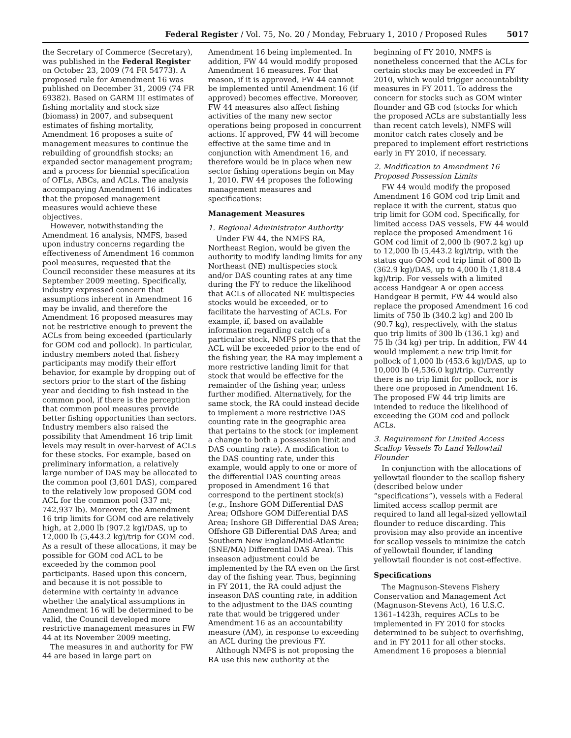Federal Register / Vol. 75, No. 20 / Monday, February 1, 2010 / Proposed Rules 5017
the Secretary of Commerce (Secretary), was published in the Federal Register on October 23, 2009 (74 FR 54773). A proposed rule for Amendment 16 was published on December 31, 2009 (74 FR 69382). Based on GARM III estimates of fishing mortality and stock size (biomass) in 2007, and subsequent estimates of fishing mortality, Amendment 16 proposes a suite of management measures to continue the rebuilding of groundfish stocks; an expanded sector management program; and a process for biennial specification of OFLs, ABCs, and ACLs. The analysis accompanying Amendment 16 indicates that the proposed management measures would achieve these objectives.
However, notwithstanding the Amendment 16 analysis, NMFS, based upon industry concerns regarding the effectiveness of Amendment 16 common pool measures, requested that the Council reconsider these measures at its September 2009 meeting. Specifically, industry expressed concern that assumptions inherent in Amendment 16 may be invalid, and therefore the Amendment 16 proposed measures may not be restrictive enough to prevent the ACLs from being exceeded (particularly for GOM cod and pollock). In particular, industry members noted that fishery participants may modify their effort behavior, for example by dropping out of sectors prior to the start of the fishing year and deciding to fish instead in the common pool, if there is the perception that common pool measures provide better fishing opportunities than sectors. Industry members also raised the possibility that Amendment 16 trip limit levels may result in over-harvest of ACLs for these stocks. For example, based on preliminary information, a relatively large number of DAS may be allocated to the common pool (3,601 DAS), compared to the relatively low proposed GOM cod ACL for the common pool (337 mt; 742,937 lb). Moreover, the Amendment 16 trip limits for GOM cod are relatively high, at 2,000 lb (907.2 kg)/DAS, up to 12,000 lb (5,443.2 kg)/trip for GOM cod. As a result of these allocations, it may be possible for GOM cod ACL to be exceeded by the common pool participants. Based upon this concern, and because it is not possible to determine with certainty in advance whether the analytical assumptions in Amendment 16 will be determined to be valid, the Council developed more restrictive management measures in FW 44 at its November 2009 meeting.
The measures in and authority for FW 44 are based in large part on
Amendment 16 being implemented. In addition, FW 44 would modify proposed Amendment 16 measures. For that reason, if it is approved, FW 44 cannot be implemented until Amendment 16 (if approved) becomes effective. Moreover, FW 44 measures also affect fishing activities of the many new sector operations being proposed in concurrent actions. If approved, FW 44 will become effective at the same time and in conjunction with Amendment 16, and therefore would be in place when new sector fishing operations begin on May 1, 2010. FW 44 proposes the following management measures and specifications:
Management Measures
1. Regional Administrator Authority
Under FW 44, the NMFS RA, Northeast Region, would be given the authority to modify landing limits for any Northeast (NE) multispecies stock and/or DAS counting rates at any time during the FY to reduce the likelihood that ACLs of allocated NE multispecies stocks would be exceeded, or to facilitate the harvesting of ACLs. For example, if, based on available information regarding catch of a particular stock, NMFS projects that the ACL will be exceeded prior to the end of the fishing year, the RA may implement a more restrictive landing limit for that stock that would be effective for the remainder of the fishing year, unless further modified. Alternatively, for the same stock, the RA could instead decide to implement a more restrictive DAS counting rate in the geographic area that pertains to the stock (or implement a change to both a possession limit and DAS counting rate). A modification to the DAS counting rate, under this example, would apply to one or more of the differential DAS counting areas proposed in Amendment 16 that correspond to the pertinent stock(s) (e.g., Inshore GOM Differential DAS Area; Offshore GOM Differential DAS Area; Inshore GB Differential DAS Area; Offshore GB Differential DAS Area; and Southern New England/Mid-Atlantic (SNE/MA) Differential DAS Area). This inseason adjustment could be implemented by the RA even on the first day of the fishing year. Thus, beginning in FY 2011, the RA could adjust the inseason DAS counting rate, in addition to the adjustment to the DAS counting rate that would be triggered under Amendment 16 as an accountability measure (AM), in response to exceeding an ACL during the previous FY.
Although NMFS is not proposing the RA use this new authority at the
beginning of FY 2010, NMFS is nonetheless concerned that the ACLs for certain stocks may be exceeded in FY 2010, which would trigger accountability measures in FY 2011. To address the concern for stocks such as GOM winter flounder and GB cod (stocks for which the proposed ACLs are substantially less than recent catch levels), NMFS will monitor catch rates closely and be prepared to implement effort restrictions early in FY 2010, if necessary.
2. Modification to Amendment 16 Proposed Possession Limits
FW 44 would modify the proposed Amendment 16 GOM cod trip limit and replace it with the current, status quo trip limit for GOM cod. Specifically, for limited access DAS vessels, FW 44 would replace the proposed Amendment 16 GOM cod limit of 2,000 lb (907.2 kg) up to 12,000 lb (5,443.2 kg)/trip, with the status quo GOM cod trip limit of 800 lb (362.9 kg)/DAS, up to 4,000 lb (1,818.4 kg)/trip. For vessels with a limited access Handgear A or open access Handgear B permit, FW 44 would also replace the proposed Amendment 16 cod limits of 750 lb (340.2 kg) and 200 lb (90.7 kg), respectively, with the status quo trip limits of 300 lb (136.1 kg) and 75 lb (34 kg) per trip. In addition, FW 44 would implement a new trip limit for pollock of 1,000 lb (453.6 kg)/DAS, up to 10,000 lb (4,536.0 kg)/trip. Currently there is no trip limit for pollock, nor is there one proposed in Amendment 16. The proposed FW 44 trip limits are intended to reduce the likelihood of exceeding the GOM cod and pollock ACLs.
3. Requirement for Limited Access Scallop Vessels To Land Yellowtail Flounder
In conjunction with the allocations of yellowtail flounder to the scallop fishery (described below under “specifications”), vessels with a Federal limited access scallop permit are required to land all legal-sized yellowtail flounder to reduce discarding. This provision may also provide an incentive for scallop vessels to minimize the catch of yellowtail flounder, if landing yellowtail flounder is not cost-effective.
Specifications
The Magnuson-Stevens Fishery Conservation and Management Act (Magnuson-Stevens Act), 16 U.S.C. 1361–1423h, requires ACLs to be implemented in FY 2010 for stocks determined to be subject to overfishing, and in FY 2011 for all other stocks. Amendment 16 proposes a biennial